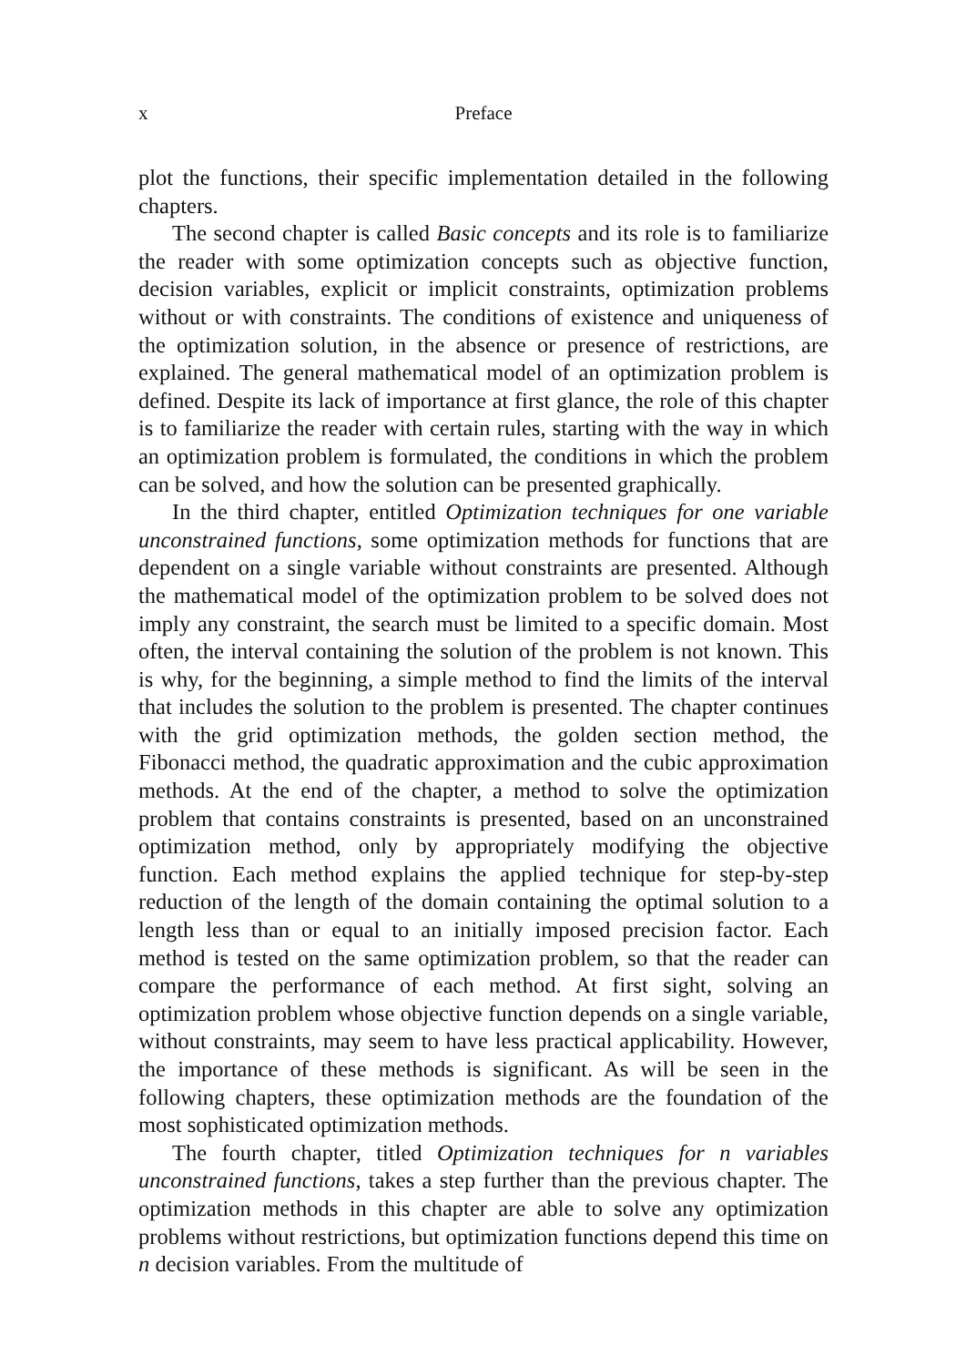x Preface
plot the functions, their specific implementation detailed in the following chapters.
The second chapter is called Basic concepts and its role is to familiarize the reader with some optimization concepts such as objective function, decision variables, explicit or implicit constraints, optimization problems without or with constraints. The conditions of existence and uniqueness of the optimization solution, in the absence or presence of restrictions, are explained. The general mathematical model of an optimization problem is defined. Despite its lack of importance at first glance, the role of this chapter is to familiarize the reader with certain rules, starting with the way in which an optimization problem is formulated, the conditions in which the problem can be solved, and how the solution can be presented graphically.
In the third chapter, entitled Optimization techniques for one variable unconstrained functions, some optimization methods for functions that are dependent on a single variable without constraints are presented. Although the mathematical model of the optimization problem to be solved does not imply any constraint, the search must be limited to a specific domain. Most often, the interval containing the solution of the problem is not known. This is why, for the beginning, a simple method to find the limits of the interval that includes the solution to the problem is presented. The chapter continues with the grid optimization methods, the golden section method, the Fibonacci method, the quadratic approximation and the cubic approximation methods. At the end of the chapter, a method to solve the optimization problem that contains constraints is presented, based on an unconstrained optimization method, only by appropriately modifying the objective function. Each method explains the applied technique for step-by-step reduction of the length of the domain containing the optimal solution to a length less than or equal to an initially imposed precision factor. Each method is tested on the same optimization problem, so that the reader can compare the performance of each method. At first sight, solving an optimization problem whose objective function depends on a single variable, without constraints, may seem to have less practical applicability. However, the importance of these methods is significant. As will be seen in the following chapters, these optimization methods are the foundation of the most sophisticated optimization methods.
The fourth chapter, titled Optimization techniques for n variables unconstrained functions, takes a step further than the previous chapter. The optimization methods in this chapter are able to solve any optimization problems without restrictions, but optimization functions depend this time on n decision variables. From the multitude of